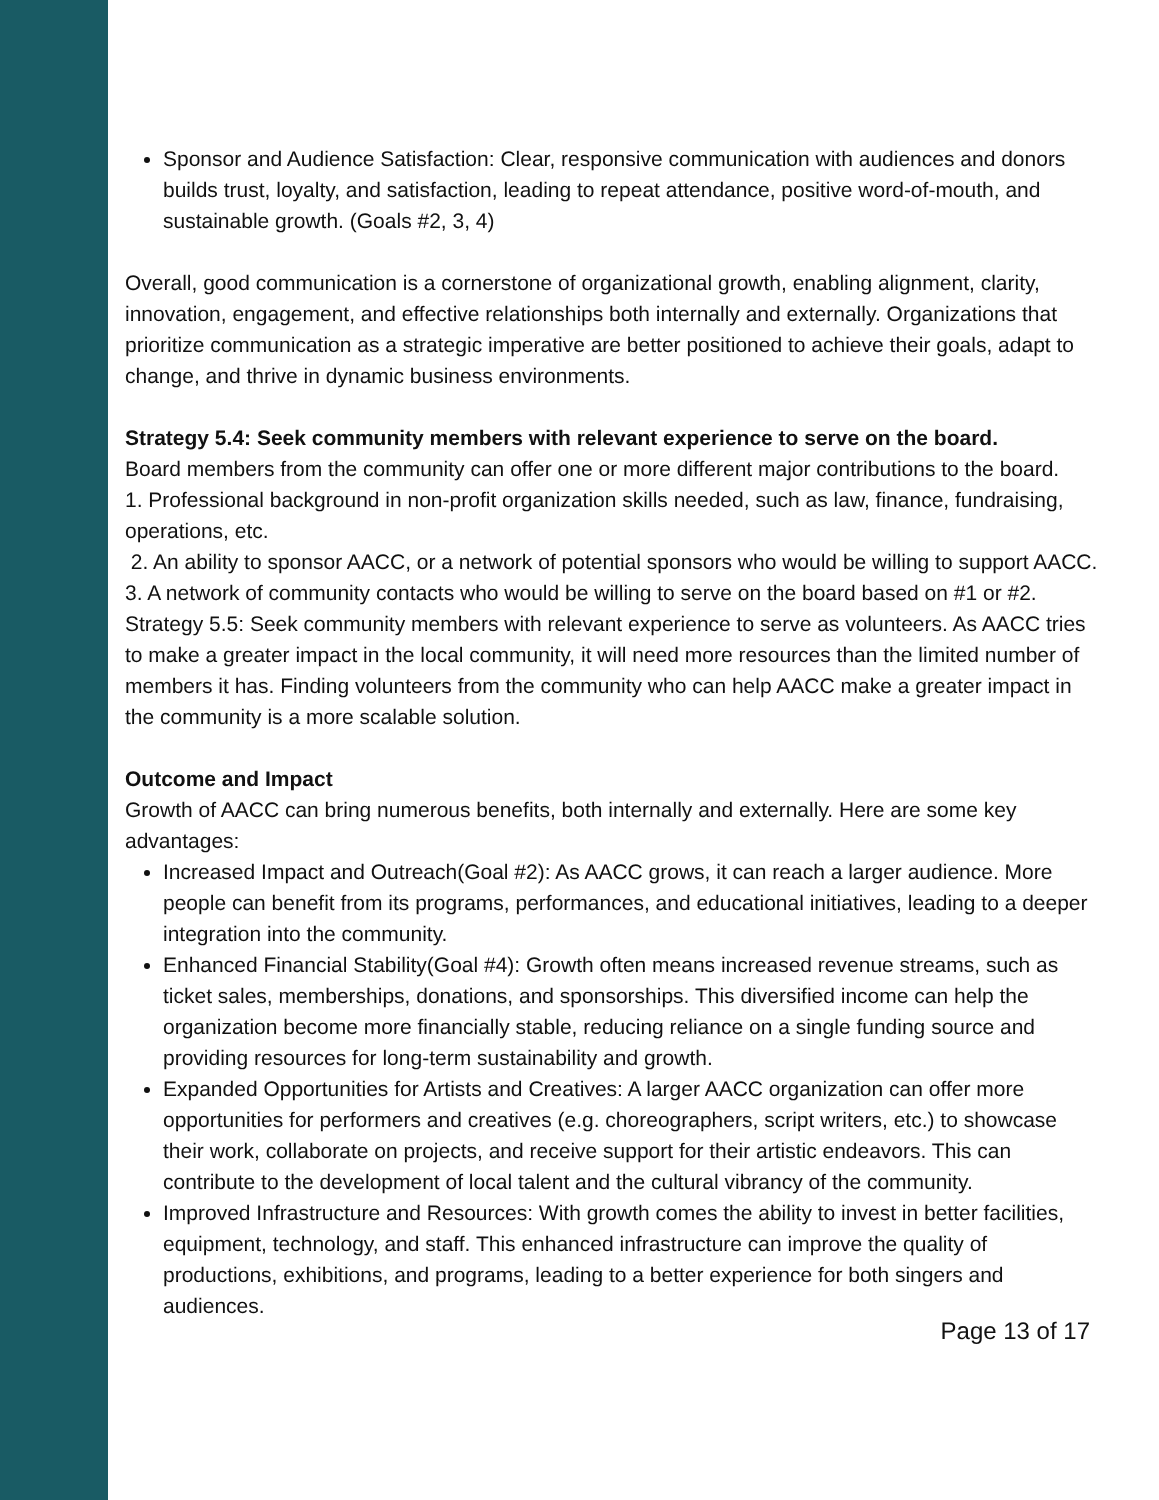Sponsor and Audience Satisfaction: Clear, responsive communication with audiences and donors builds trust, loyalty, and satisfaction, leading to repeat attendance, positive word-of-mouth, and sustainable growth. (Goals #2, 3, 4)
Overall, good communication is a cornerstone of organizational growth, enabling alignment, clarity, innovation, engagement, and effective relationships both internally and externally. Organizations that prioritize communication as a strategic imperative are better positioned to achieve their goals, adapt to change, and thrive in dynamic business environments.
Strategy 5.4: Seek community members with relevant experience to serve on the board.
Board members from the community can offer one or more different major contributions to the board.
1. Professional background in non-profit organization skills needed, such as law, finance, fund­raising, operations, etc.
2. An ability to sponsor AACC, or a network of potential sponsors who would be willing to support AACC.
3. A network of community contacts who would be willing to serve on the board based on #1 or #2. Strategy 5.5: Seek community members with relevant experience to serve as volunteers. As AACC tries to make a greater impact in the local community, it will need more resources than the limited number of members it has. Finding volunteers from the community who can help AACC make a greater impact in the community is a more scalable solution.
Outcome and Impact
Growth of AACC can bring numerous benefits, both internally and externally. Here are some key advantages:
Increased Impact and Outreach(Goal #2): As AACC grows, it can reach a larger audience. More people can benefit from its programs, performances, and educational initiatives, leading to a deeper integration into the community.
Enhanced Financial Stability(Goal #4): Growth often means increased revenue streams, such as ticket sales, memberships, donations, and sponsorships. This diversified income can help the organization become more financially stable, reducing reliance on a single funding source and providing resources for long-term sustainability and growth.
Expanded Opportunities for Artists and Creatives: A larger AACC organization can offer more opportunities for performers and creatives (e.g. choreographers, script writers, etc.) to showcase their work, collaborate on projects, and receive support for their artistic endeavors. This can contribute to the development of local talent and the cultural vibrancy of the community.
Improved Infrastructure and Resources: With growth comes the ability to invest in better facilities, equipment, technology, and staff. This enhanced infrastructure can improve the quality of productions, exhibitions, and programs, leading to a better experience for both singers and audiences.
Page 13 of 17